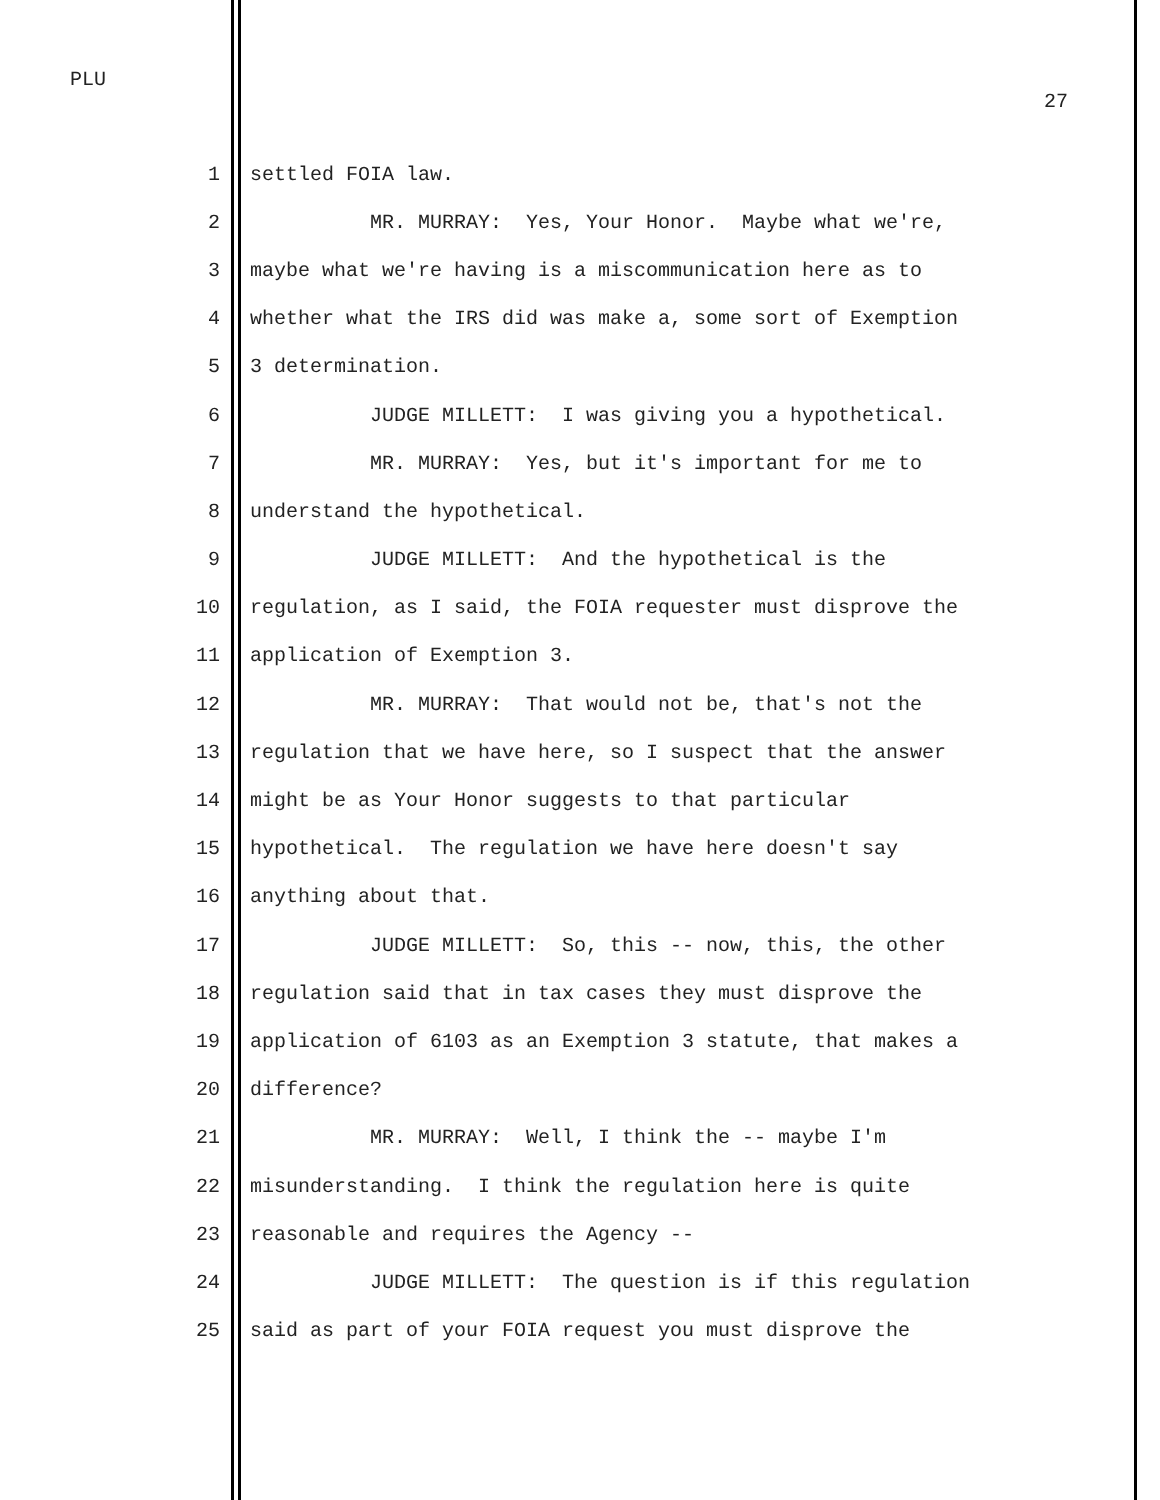PLU
27
1 settled FOIA law.
2 MR. MURRAY: Yes, Your Honor. Maybe what we're,
3 maybe what we're having is a miscommunication here as to
4 whether what the IRS did was make a, some sort of Exemption
5 3 determination.
6 JUDGE MILLETT: I was giving you a hypothetical.
7 MR. MURRAY: Yes, but it's important for me to
8 understand the hypothetical.
9 JUDGE MILLETT: And the hypothetical is the
10 regulation, as I said, the FOIA requester must disprove the
11 application of Exemption 3.
12 MR. MURRAY: That would not be, that's not the
13 regulation that we have here, so I suspect that the answer
14 might be as Your Honor suggests to that particular
15 hypothetical. The regulation we have here doesn't say
16 anything about that.
17 JUDGE MILLETT: So, this -- now, this, the other
18 regulation said that in tax cases they must disprove the
19 application of 6103 as an Exemption 3 statute, that makes a
20 difference?
21 MR. MURRAY: Well, I think the -- maybe I'm
22 misunderstanding. I think the regulation here is quite
23 reasonable and requires the Agency --
24 JUDGE MILLETT: The question is if this regulation
25 said as part of your FOIA request you must disprove the